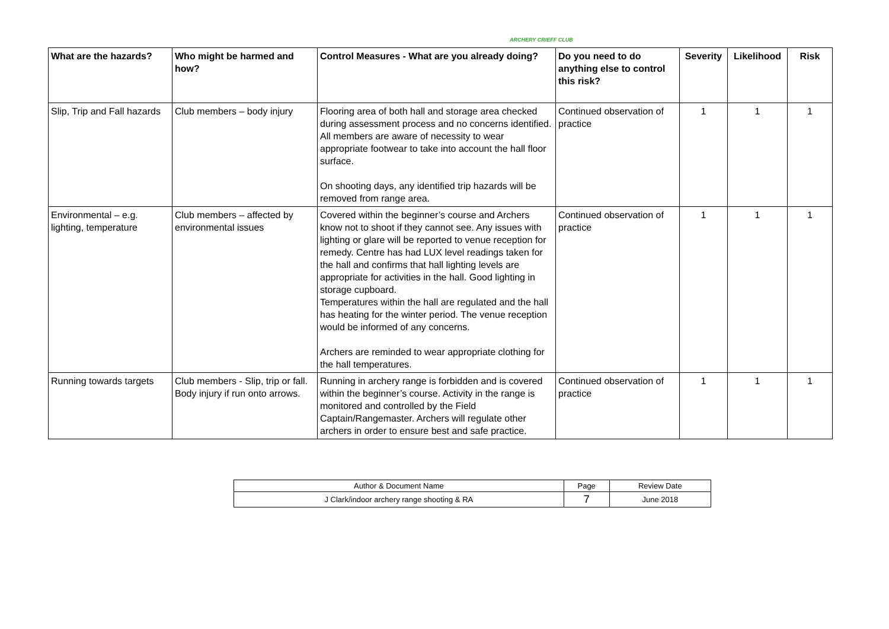ARCHERY CRIEFF CLUB
| What are the hazards? | Who might be harmed and how? | Control Measures - What are you already doing? | Do you need to do anything else to control this risk? | Severity | Likelihood | Risk |
| --- | --- | --- | --- | --- | --- | --- |
| Slip, Trip and Fall hazards | Club members – body injury | Flooring area of both hall and storage area checked during assessment process and no concerns identified. All members are aware of necessity to wear appropriate footwear to take into account the hall floor surface. On shooting days, any identified trip hazards will be removed from range area. | Continued observation of practice | 1 | 1 | 1 |
| Environmental – e.g. lighting, temperature | Club members – affected by environmental issues | Covered within the beginner’s course and Archers know not to shoot if they cannot see. Any issues with lighting or glare will be reported to venue reception for remedy. Centre has had LUX level readings taken for the hall and confirms that hall lighting levels are appropriate for activities in the hall. Good lighting in storage cupboard. Temperatures within the hall are regulated and the hall has heating for the winter period. The venue reception would be informed of any concerns. Archers are reminded to wear appropriate clothing for the hall temperatures. | Continued observation of practice | 1 | 1 | 1 |
| Running towards targets | Club members - Slip, trip or fall. Body injury if run onto arrows. | Running in archery range is forbidden and is covered within the beginner’s course. Activity in the range is monitored and controlled by the Field Captain/Rangemaster. Archers will regulate other archers in order to ensure best and safe practice. | Continued observation of practice | 1 | 1 | 1 |
| Author & Document Name | Page | Review Date |
| J Clark/indoor archery range shooting & RA | 7 | June 2018 |